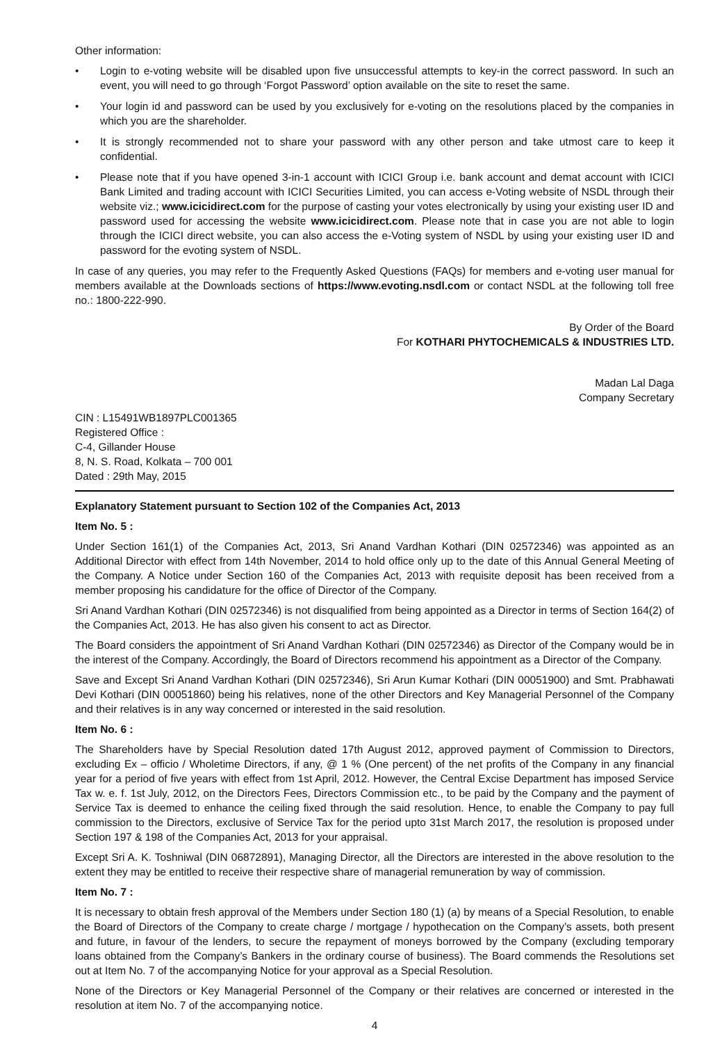Other information:
• Login to e-voting website will be disabled upon five unsuccessful attempts to key-in the correct password. In such an event, you will need to go through ‘Forgot Password’ option available on the site to reset the same.
• Your login id and password can be used by you exclusively for e-voting on the resolutions placed by the companies in which you are the shareholder.
• It is strongly recommended not to share your password with any other person and take utmost care to keep it confidential.
• Please note that if you have opened 3-in-1 account with ICICI Group i.e. bank account and demat account with ICICI Bank Limited and trading account with ICICI Securities Limited, you can access e-Voting website of NSDL through their website viz.; www.icicidirect.com for the purpose of casting your votes electronically by using your existing user ID and password used for accessing the website www.icicidirect.com. Please note that in case you are not able to login through the ICICI direct website, you can also access the e-Voting system of NSDL by using your existing user ID and password for the evoting system of NSDL.
In case of any queries, you may refer to the Frequently Asked Questions (FAQs) for members and e-voting user manual for members available at the Downloads sections of https://www.evoting.nsdl.com or contact NSDL at the following toll free no.: 1800-222-990.
By Order of the Board
For KOTHARI PHYTOCHEMICALS & INDUSTRIES LTD.
Madan Lal Daga
Company Secretary
CIN : L15491WB1897PLC001365
Registered Office :
C-4, Gillander House
8, N. S. Road, Kolkata – 700 001
Dated : 29th May, 2015
Explanatory Statement pursuant to Section 102 of the Companies Act, 2013
Item No. 5 :
Under Section 161(1) of the Companies Act, 2013, Sri Anand Vardhan Kothari (DIN 02572346) was appointed as an Additional Director with effect from 14th November, 2014 to hold office only up to the date of this Annual General Meeting of the Company. A Notice under Section 160 of the Companies Act, 2013 with requisite deposit has been received from a member proposing his candidature for the office of Director of the Company.
Sri Anand Vardhan Kothari (DIN 02572346) is not disqualified from being appointed as a Director in terms of Section 164(2) of the Companies Act, 2013. He has also given his consent to act as Director.
The Board considers the appointment of Sri Anand Vardhan Kothari (DIN 02572346) as Director of the Company would be in the interest of the Company. Accordingly, the Board of Directors recommend his appointment as a Director of the Company.
Save and Except Sri Anand Vardhan Kothari (DIN 02572346), Sri Arun Kumar Kothari (DIN 00051900) and Smt. Prabhawati Devi Kothari (DIN 00051860) being his relatives, none of the other Directors and Key Managerial Personnel of the Company and their relatives is in any way concerned or interested in the said resolution.
Item No. 6 :
The Shareholders have by Special Resolution dated 17th August 2012, approved payment of Commission to Directors, excluding Ex – officio / Wholetime Directors, if any, @ 1 % (One percent) of the net profits of the Company in any financial year for a period of five years with effect from 1st April, 2012. However, the Central Excise Department has imposed Service Tax w. e. f. 1st July, 2012, on the Directors Fees, Directors Commission etc., to be paid by the Company and the payment of Service Tax is deemed to enhance the ceiling fixed through the said resolution. Hence, to enable the Company to pay full commission to the Directors, exclusive of Service Tax for the period upto 31st March 2017, the resolution is proposed under Section 197 & 198 of the Companies Act, 2013 for your appraisal.
Except Sri A. K. Toshniwal (DIN 06872891), Managing Director, all the Directors are interested in the above resolution to the extent they may be entitled to receive their respective share of managerial remuneration by way of commission.
Item No. 7 :
It is necessary to obtain fresh approval of the Members under Section 180 (1) (a) by means of a Special Resolution, to enable the Board of Directors of the Company to create charge / mortgage / hypothecation on the Company’s assets, both present and future, in favour of the lenders, to secure the repayment of moneys borrowed by the Company (excluding temporary loans obtained from the Company’s Bankers in the ordinary course of business). The Board commends the Resolutions set out at Item No. 7 of the accompanying Notice for your approval as a Special Resolution.
None of the Directors or Key Managerial Personnel of the Company or their relatives are concerned or interested in the resolution at item No. 7 of the accompanying notice.
4